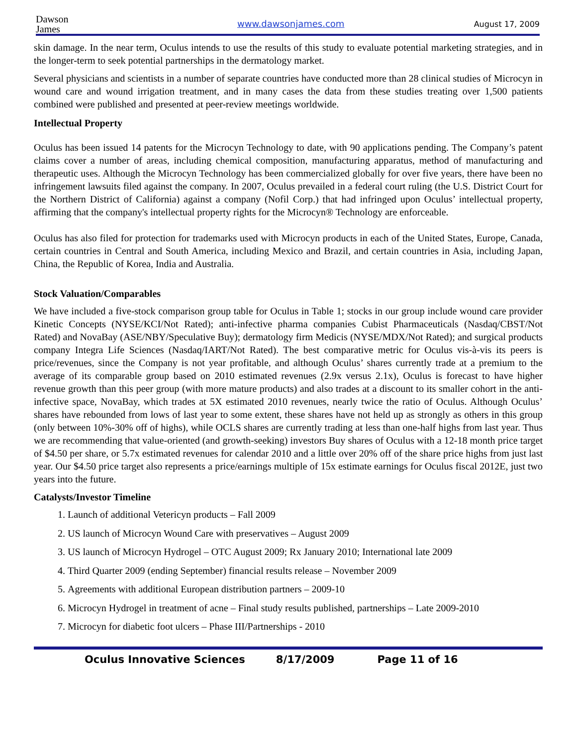Dawson
James
www.dawsonjames.com
August 17, 2009
skin damage. In the near term, Oculus intends to use the results of this study to evaluate potential marketing strategies, and in the longer-term to seek potential partnerships in the dermatology market.
Several physicians and scientists in a number of separate countries have conducted more than 28 clinical studies of Microcyn in wound care and wound irrigation treatment, and in many cases the data from these studies treating over 1,500 patients combined were published and presented at peer-review meetings worldwide.
Intellectual Property
Oculus has been issued 14 patents for the Microcyn Technology to date, with 90 applications pending. The Company’s patent claims cover a number of areas, including chemical composition, manufacturing apparatus, method of manufacturing and therapeutic uses. Although the Microcyn Technology has been commercialized globally for over five years, there have been no infringement lawsuits filed against the company. In 2007, Oculus prevailed in a federal court ruling (the U.S. District Court for the Northern District of California) against a company (Nofil Corp.) that had infringed upon Oculus’ intellectual property, affirming that the company's intellectual property rights for the Microcyn® Technology are enforceable.
Oculus has also filed for protection for trademarks used with Microcyn products in each of the United States, Europe, Canada, certain countries in Central and South America, including Mexico and Brazil, and certain countries in Asia, including Japan, China, the Republic of Korea, India and Australia.
Stock Valuation/Comparables
We have included a five-stock comparison group table for Oculus in Table 1; stocks in our group include wound care provider Kinetic Concepts (NYSE/KCI/Not Rated); anti-infective pharma companies Cubist Pharmaceuticals (Nasdaq/CBST/Not Rated) and NovaBay (ASE/NBY/Speculative Buy); dermatology firm Medicis (NYSE/MDX/Not Rated); and surgical products company Integra Life Sciences (Nasdaq/IART/Not Rated). The best comparative metric for Oculus vis-à-vis its peers is price/revenues, since the Company is not year profitable, and although Oculus’ shares currently trade at a premium to the average of its comparable group based on 2010 estimated revenues (2.9x versus 2.1x), Oculus is forecast to have higher revenue growth than this peer group (with more mature products) and also trades at a discount to its smaller cohort in the anti-infective space, NovaBay, which trades at 5X estimated 2010 revenues, nearly twice the ratio of Oculus. Although Oculus’ shares have rebounded from lows of last year to some extent, these shares have not held up as strongly as others in this group (only between 10%-30% off of highs), while OCLS shares are currently trading at less than one-half highs from last year. Thus we are recommending that value-oriented (and growth-seeking) investors Buy shares of Oculus with a 12-18 month price target of $4.50 per share, or 5.7x estimated revenues for calendar 2010 and a little over 20% off of the share price highs from just last year. Our $4.50 price target also represents a price/earnings multiple of 15x estimate earnings for Oculus fiscal 2012E, just two years into the future.
Catalysts/Investor Timeline
1. Launch of additional Vetericyn products – Fall 2009
2. US launch of Microcyn Wound Care with preservatives – August 2009
3. US launch of Microcyn Hydrogel – OTC August 2009; Rx January 2010; International late 2009
4. Third Quarter 2009 (ending September) financial results release – November 2009
5. Agreements with additional European distribution partners – 2009-10
6. Microcyn Hydrogel in treatment of acne – Final study results published, partnerships – Late 2009-2010
7. Microcyn for diabetic foot ulcers – Phase III/Partnerships - 2010
Oculus Innovative Sciences 8/17/2009 Page 11 of 16